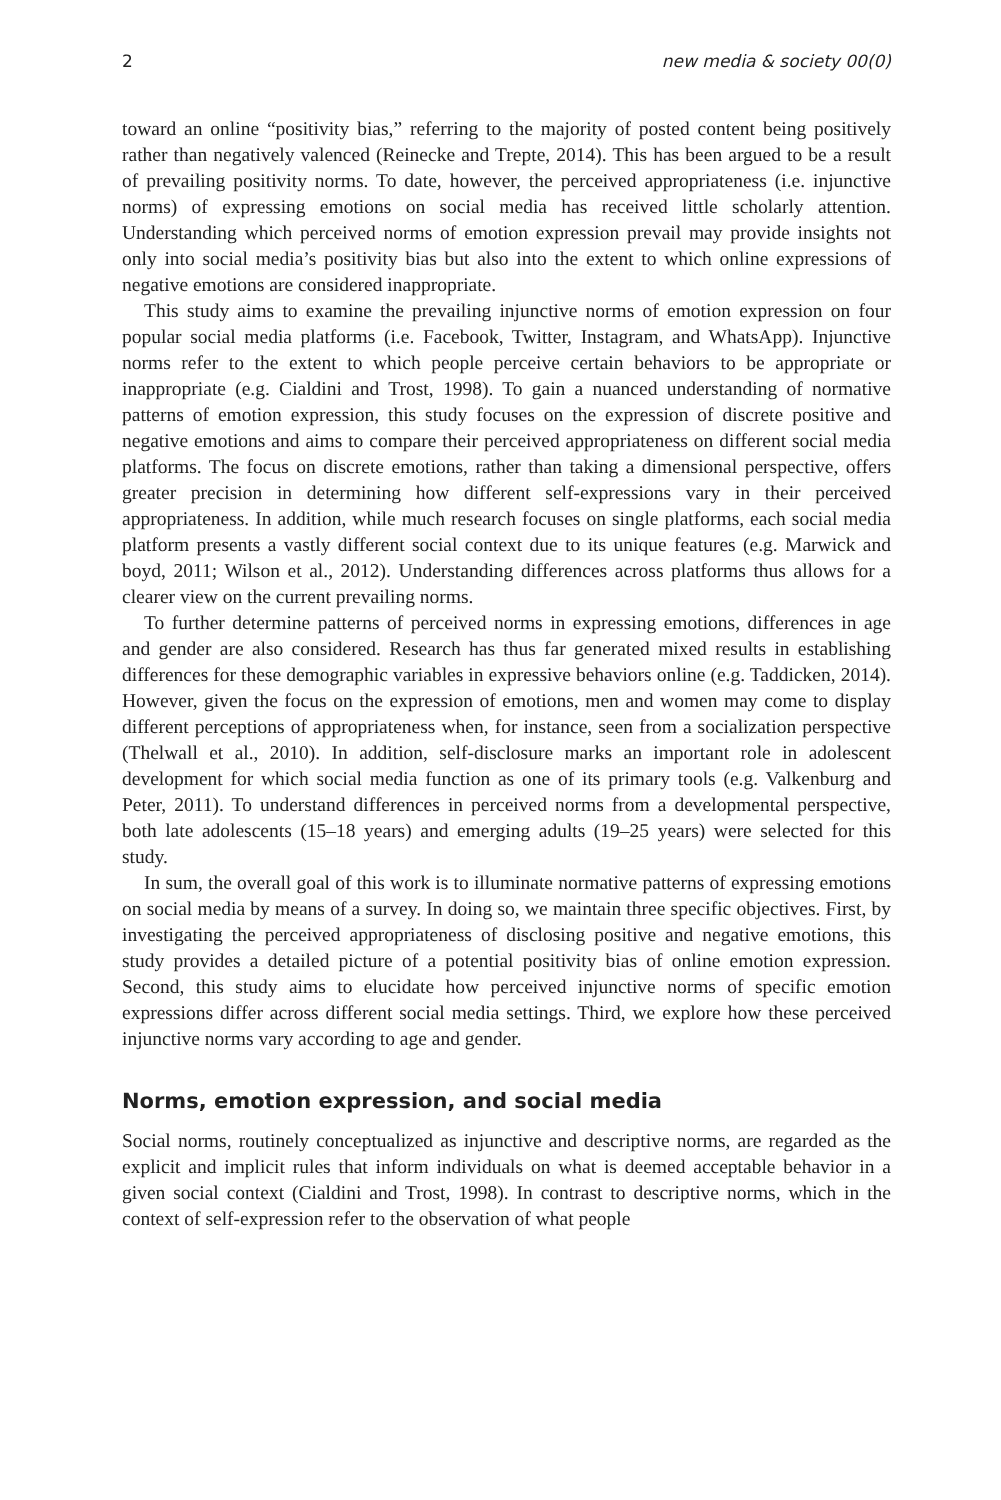2 new media & society 00(0)
toward an online “positivity bias,” referring to the majority of posted content being positively rather than negatively valenced (Reinecke and Trepte, 2014). This has been argued to be a result of prevailing positivity norms. To date, however, the perceived appropriateness (i.e. injunctive norms) of expressing emotions on social media has received little scholarly attention. Understanding which perceived norms of emotion expression prevail may provide insights not only into social media’s positivity bias but also into the extent to which online expressions of negative emotions are considered inappropriate.
This study aims to examine the prevailing injunctive norms of emotion expression on four popular social media platforms (i.e. Facebook, Twitter, Instagram, and WhatsApp). Injunctive norms refer to the extent to which people perceive certain behaviors to be appropriate or inappropriate (e.g. Cialdini and Trost, 1998). To gain a nuanced understanding of normative patterns of emotion expression, this study focuses on the expression of discrete positive and negative emotions and aims to compare their perceived appropriateness on different social media platforms. The focus on discrete emotions, rather than taking a dimensional perspective, offers greater precision in determining how different self-expressions vary in their perceived appropriateness. In addition, while much research focuses on single platforms, each social media platform presents a vastly different social context due to its unique features (e.g. Marwick and boyd, 2011; Wilson et al., 2012). Understanding differences across platforms thus allows for a clearer view on the current prevailing norms.
To further determine patterns of perceived norms in expressing emotions, differences in age and gender are also considered. Research has thus far generated mixed results in establishing differences for these demographic variables in expressive behaviors online (e.g. Taddicken, 2014). However, given the focus on the expression of emotions, men and women may come to display different perceptions of appropriateness when, for instance, seen from a socialization perspective (Thelwall et al., 2010). In addition, self-disclosure marks an important role in adolescent development for which social media function as one of its primary tools (e.g. Valkenburg and Peter, 2011). To understand differences in perceived norms from a developmental perspective, both late adolescents (15–18 years) and emerging adults (19–25 years) were selected for this study.
In sum, the overall goal of this work is to illuminate normative patterns of expressing emotions on social media by means of a survey. In doing so, we maintain three specific objectives. First, by investigating the perceived appropriateness of disclosing positive and negative emotions, this study provides a detailed picture of a potential positivity bias of online emotion expression. Second, this study aims to elucidate how perceived injunctive norms of specific emotion expressions differ across different social media settings. Third, we explore how these perceived injunctive norms vary according to age and gender.
Norms, emotion expression, and social media
Social norms, routinely conceptualized as injunctive and descriptive norms, are regarded as the explicit and implicit rules that inform individuals on what is deemed acceptable behavior in a given social context (Cialdini and Trost, 1998). In contrast to descriptive norms, which in the context of self-expression refer to the observation of what people